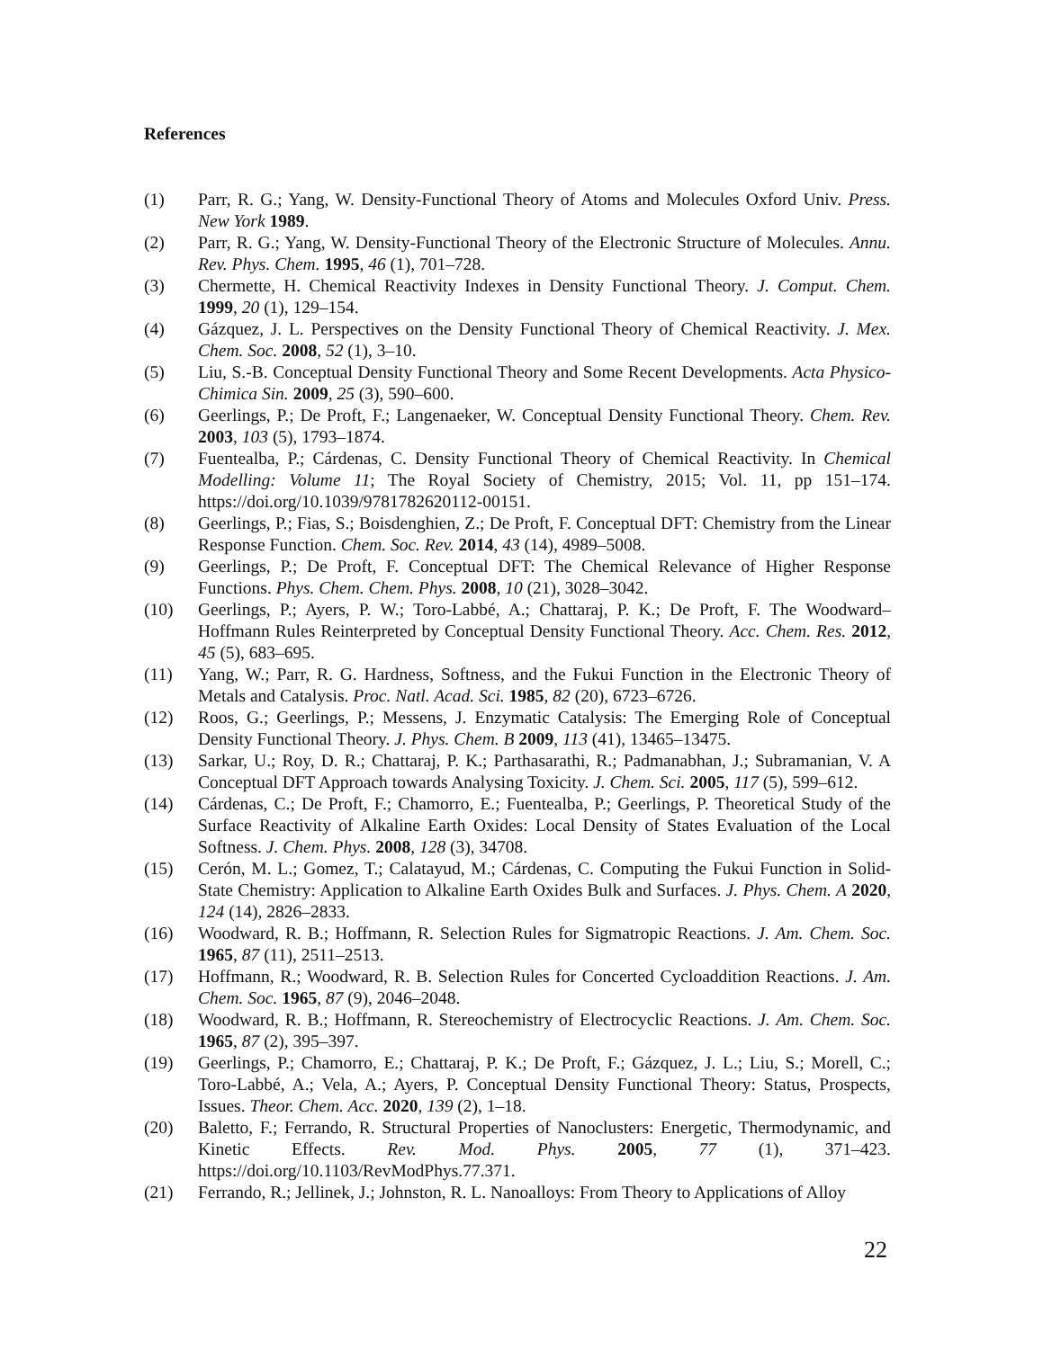References
(1) Parr, R. G.; Yang, W. Density-Functional Theory of Atoms and Molecules Oxford Univ. Press. New York 1989.
(2) Parr, R. G.; Yang, W. Density-Functional Theory of the Electronic Structure of Molecules. Annu. Rev. Phys. Chem. 1995, 46 (1), 701–728.
(3) Chermette, H. Chemical Reactivity Indexes in Density Functional Theory. J. Comput. Chem. 1999, 20 (1), 129–154.
(4) Gázquez, J. L. Perspectives on the Density Functional Theory of Chemical Reactivity. J. Mex. Chem. Soc. 2008, 52 (1), 3–10.
(5) Liu, S.-B. Conceptual Density Functional Theory and Some Recent Developments. Acta Physico-Chimica Sin. 2009, 25 (3), 590–600.
(6) Geerlings, P.; De Proft, F.; Langenaeker, W. Conceptual Density Functional Theory. Chem. Rev. 2003, 103 (5), 1793–1874.
(7) Fuentealba, P.; Cárdenas, C. Density Functional Theory of Chemical Reactivity. In Chemical Modelling: Volume 11; The Royal Society of Chemistry, 2015; Vol. 11, pp 151–174. https://doi.org/10.1039/9781782620112-00151.
(8) Geerlings, P.; Fias, S.; Boisdenghien, Z.; De Proft, F. Conceptual DFT: Chemistry from the Linear Response Function. Chem. Soc. Rev. 2014, 43 (14), 4989–5008.
(9) Geerlings, P.; De Proft, F. Conceptual DFT: The Chemical Relevance of Higher Response Functions. Phys. Chem. Chem. Phys. 2008, 10 (21), 3028–3042.
(10) Geerlings, P.; Ayers, P. W.; Toro-Labbé, A.; Chattaraj, P. K.; De Proft, F. The Woodward–Hoffmann Rules Reinterpreted by Conceptual Density Functional Theory. Acc. Chem. Res. 2012, 45 (5), 683–695.
(11) Yang, W.; Parr, R. G. Hardness, Softness, and the Fukui Function in the Electronic Theory of Metals and Catalysis. Proc. Natl. Acad. Sci. 1985, 82 (20), 6723–6726.
(12) Roos, G.; Geerlings, P.; Messens, J. Enzymatic Catalysis: The Emerging Role of Conceptual Density Functional Theory. J. Phys. Chem. B 2009, 113 (41), 13465–13475.
(13) Sarkar, U.; Roy, D. R.; Chattaraj, P. K.; Parthasarathi, R.; Padmanabhan, J.; Subramanian, V. A Conceptual DFT Approach towards Analysing Toxicity. J. Chem. Sci. 2005, 117 (5), 599–612.
(14) Cárdenas, C.; De Proft, F.; Chamorro, E.; Fuentealba, P.; Geerlings, P. Theoretical Study of the Surface Reactivity of Alkaline Earth Oxides: Local Density of States Evaluation of the Local Softness. J. Chem. Phys. 2008, 128 (3), 34708.
(15) Cerón, M. L.; Gomez, T.; Calatayud, M.; Cárdenas, C. Computing the Fukui Function in Solid-State Chemistry: Application to Alkaline Earth Oxides Bulk and Surfaces. J. Phys. Chem. A 2020, 124 (14), 2826–2833.
(16) Woodward, R. B.; Hoffmann, R. Selection Rules for Sigmatropic Reactions. J. Am. Chem. Soc. 1965, 87 (11), 2511–2513.
(17) Hoffmann, R.; Woodward, R. B. Selection Rules for Concerted Cycloaddition Reactions. J. Am. Chem. Soc. 1965, 87 (9), 2046–2048.
(18) Woodward, R. B.; Hoffmann, R. Stereochemistry of Electrocyclic Reactions. J. Am. Chem. Soc. 1965, 87 (2), 395–397.
(19) Geerlings, P.; Chamorro, E.; Chattaraj, P. K.; De Proft, F.; Gázquez, J. L.; Liu, S.; Morell, C.; Toro-Labbé, A.; Vela, A.; Ayers, P. Conceptual Density Functional Theory: Status, Prospects, Issues. Theor. Chem. Acc. 2020, 139 (2), 1–18.
(20) Baletto, F.; Ferrando, R. Structural Properties of Nanoclusters: Energetic, Thermodynamic, and Kinetic Effects. Rev. Mod. Phys. 2005, 77 (1), 371–423. https://doi.org/10.1103/RevModPhys.77.371.
(21) Ferrando, R.; Jellinek, J.; Johnston, R. L. Nanoalloys: From Theory to Applications of Alloy
22